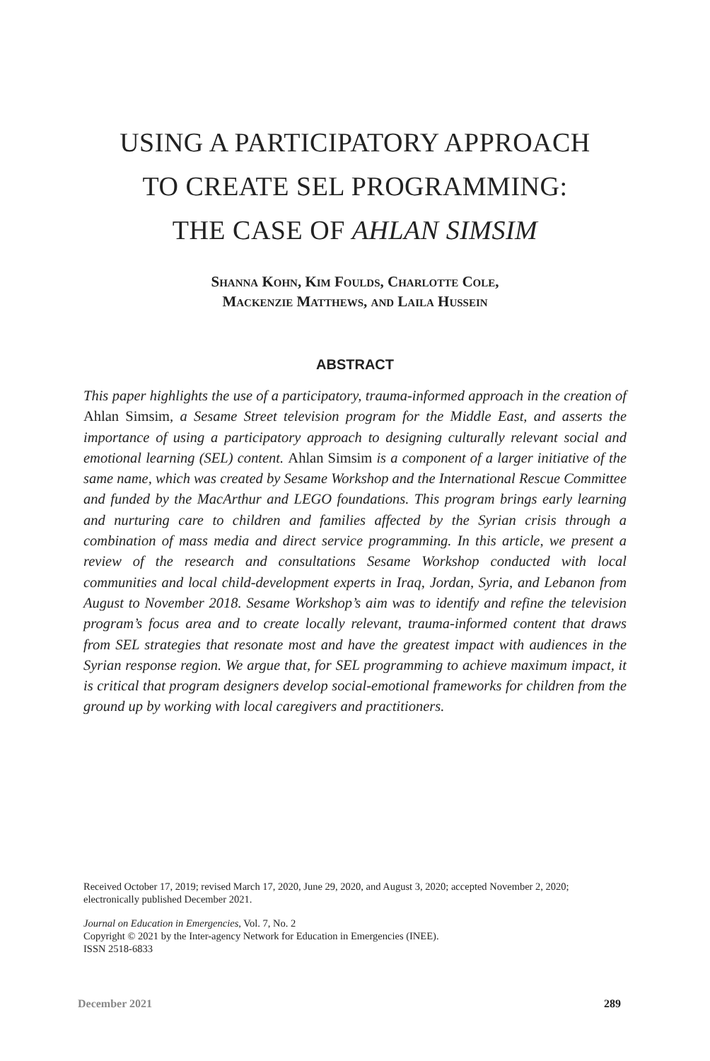USING A PARTICIPATORY APPROACH
TO CREATE SEL PROGRAMMING:
THE CASE OF AHLAN SIMSIM
Shanna Kohn, Kim Foulds, Charlotte Cole,
Mackenzie Matthews, and Laila Hussein
ABSTRACT
This paper highlights the use of a participatory, trauma-informed approach in the creation of Ahlan Simsim, a Sesame Street television program for the Middle East, and asserts the importance of using a participatory approach to designing culturally relevant social and emotional learning (SEL) content. Ahlan Simsim is a component of a larger initiative of the same name, which was created by Sesame Workshop and the International Rescue Committee and funded by the MacArthur and LEGO foundations. This program brings early learning and nurturing care to children and families affected by the Syrian crisis through a combination of mass media and direct service programming. In this article, we present a review of the research and consultations Sesame Workshop conducted with local communities and local child-development experts in Iraq, Jordan, Syria, and Lebanon from August to November 2018. Sesame Workshop’s aim was to identify and refine the television program’s focus area and to create locally relevant, trauma-informed content that draws from SEL strategies that resonate most and have the greatest impact with audiences in the Syrian response region. We argue that, for SEL programming to achieve maximum impact, it is critical that program designers develop social-emotional frameworks for children from the ground up by working with local caregivers and practitioners.
Received October 17, 2019; revised March 17, 2020, June 29, 2020, and August 3, 2020; accepted November 2, 2020; electronically published December 2021.
Journal on Education in Emergencies, Vol. 7, No. 2
Copyright © 2021 by the Inter-agency Network for Education in Emergencies (INEE).
ISSN 2518-6833
December 2021 289